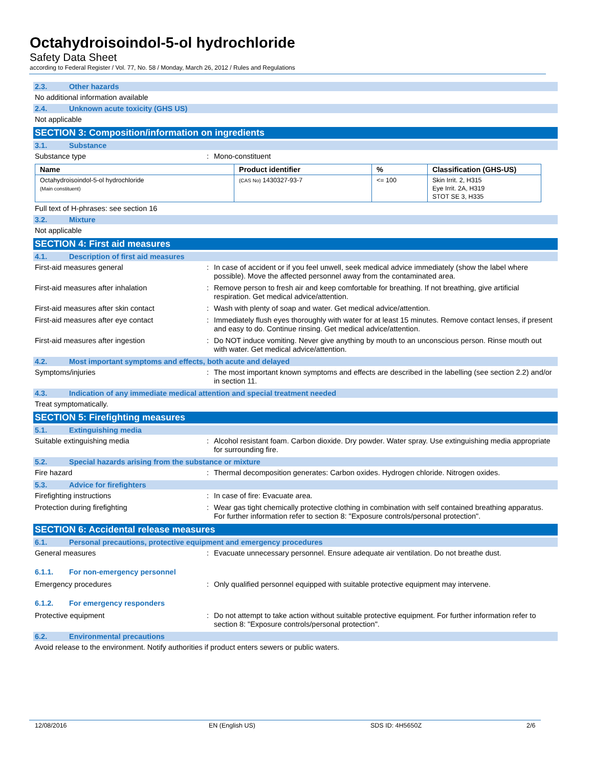Octahydroisoindol-5-ol hydrochloride
Safety Data Sheet
according to Federal Register / Vol. 77, No. 58 / Monday, March 26, 2012 / Rules and Regulations
2.3. Other hazards
No additional information available
2.4. Unknown acute toxicity (GHS US)
Not applicable
SECTION 3: Composition/information on ingredients
3.1. Substance
Substance type : Mono-constituent
| Name | Product identifier | % | Classification (GHS-US) |
| --- | --- | --- | --- |
| Octahydroisoindol-5-ol hydrochloride (Main constituent) | (CAS No) 1430327-93-7 | <= 100 | Skin Irrit. 2, H315 Eye Irrit. 2A, H319 STOT SE 3, H335 |
Full text of H-phrases: see section 16
3.2. Mixture
Not applicable
SECTION 4: First aid measures
4.1. Description of first aid measures
First-aid measures general : In case of accident or if you feel unwell, seek medical advice immediately (show the label where possible). Move the affected personnel away from the contaminated area.
First-aid measures after inhalation : Remove person to fresh air and keep comfortable for breathing. If not breathing, give artificial respiration. Get medical advice/attention.
First-aid measures after skin contact : Wash with plenty of soap and water. Get medical advice/attention.
First-aid measures after eye contact : Immediately flush eyes thoroughly with water for at least 15 minutes. Remove contact lenses, if present and easy to do. Continue rinsing. Get medical advice/attention.
First-aid measures after ingestion : Do NOT induce vomiting. Never give anything by mouth to an unconscious person. Rinse mouth out with water. Get medical advice/attention.
4.2. Most important symptoms and effects, both acute and delayed
Symptoms/injuries : The most important known symptoms and effects are described in the labelling (see section 2.2) and/or in section 11.
4.3. Indication of any immediate medical attention and special treatment needed
Treat symptomatically.
SECTION 5: Firefighting measures
5.1. Extinguishing media
Suitable extinguishing media : Alcohol resistant foam. Carbon dioxide. Dry powder. Water spray. Use extinguishing media appropriate for surrounding fire.
5.2. Special hazards arising from the substance or mixture
Fire hazard : Thermal decomposition generates: Carbon oxides. Hydrogen chloride. Nitrogen oxides.
5.3. Advice for firefighters
Firefighting instructions : In case of fire: Evacuate area.
Protection during firefighting : Wear gas tight chemically protective clothing in combination with self contained breathing apparatus. For further information refer to section 8: "Exposure controls/personal protection".
SECTION 6: Accidental release measures
6.1. Personal precautions, protective equipment and emergency procedures
General measures : Evacuate unnecessary personnel. Ensure adequate air ventilation. Do not breathe dust.
6.1.1. For non-emergency personnel
Emergency procedures : Only qualified personnel equipped with suitable protective equipment may intervene.
6.1.2. For emergency responders
Protective equipment : Do not attempt to take action without suitable protective equipment. For further information refer to section 8: "Exposure controls/personal protection".
6.2. Environmental precautions
Avoid release to the environment. Notify authorities if product enters sewers or public waters.
12/08/2016 EN (English US) SDS ID: 4H5650Z 2/6